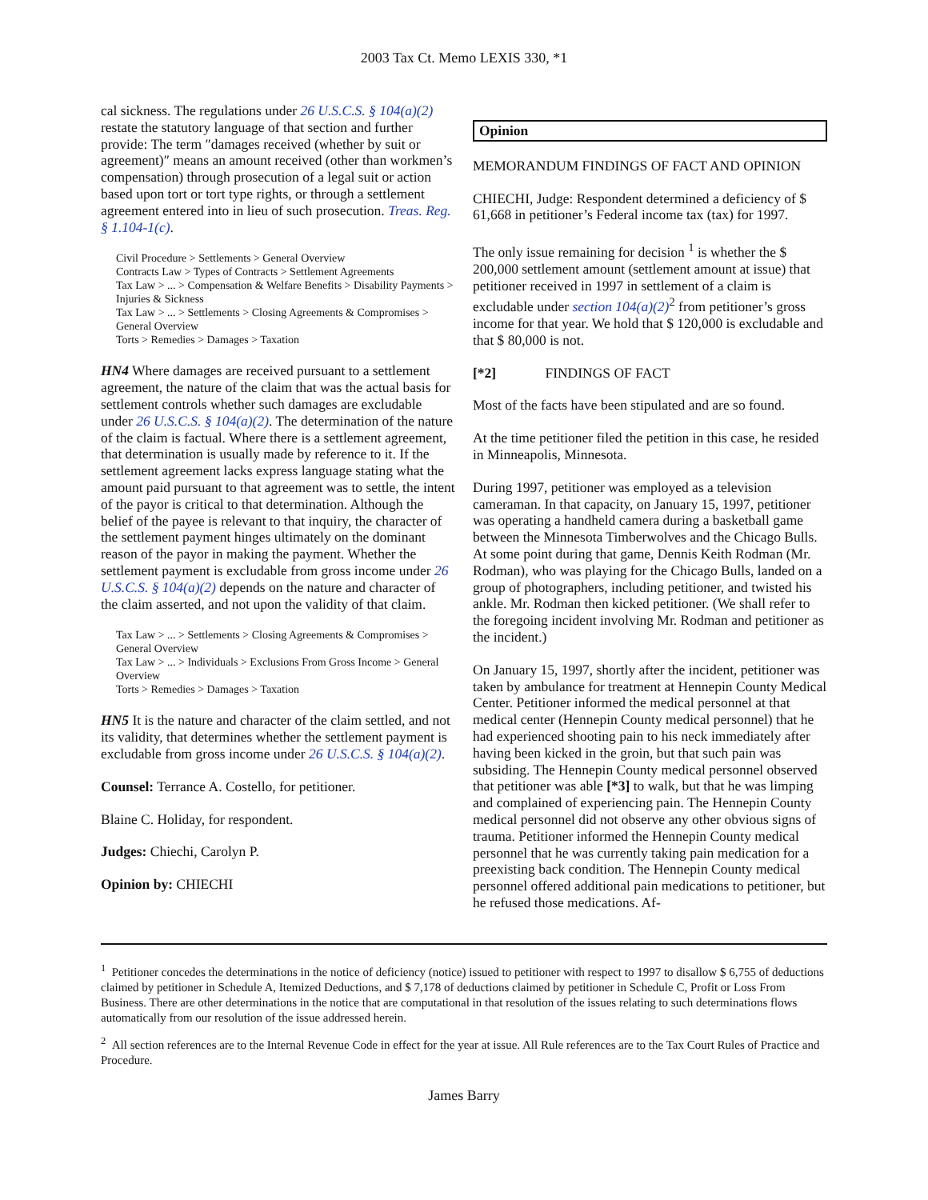2003 Tax Ct. Memo LEXIS 330, *1
cal sickness. The regulations under 26 U.S.C.S. § 104(a)(2) restate the statutory language of that section and further provide: The term ″damages received (whether by suit or agreement)″ means an amount received (other than workmen’s compensation) through prosecution of a legal suit or action based upon tort or tort type rights, or through a settlement agreement entered into in lieu of such prosecution. Treas. Reg. § 1.104-1(c).
Civil Procedure > Settlements > General Overview
Contracts Law > Types of Contracts > Settlement Agreements
Tax Law > ... > Compensation & Welfare Benefits > Disability Payments > Injuries & Sickness
Tax Law > ... > Settlements > Closing Agreements & Compromises > General Overview
Torts > Remedies > Damages > Taxation
HN4 Where damages are received pursuant to a settlement agreement, the nature of the claim that was the actual basis for settlement controls whether such damages are excludable under 26 U.S.C.S. § 104(a)(2). The determination of the nature of the claim is factual. Where there is a settlement agreement, that determination is usually made by reference to it. If the settlement agreement lacks express language stating what the amount paid pursuant to that agreement was to settle, the intent of the payor is critical to that determination. Although the belief of the payee is relevant to that inquiry, the character of the settlement payment hinges ultimately on the dominant reason of the payor in making the payment. Whether the settlement payment is excludable from gross income under 26 U.S.C.S. § 104(a)(2) depends on the nature and character of the claim asserted, and not upon the validity of that claim.
Tax Law > ... > Settlements > Closing Agreements & Compromises > General Overview
Tax Law > ... > Individuals > Exclusions From Gross Income > General Overview
Torts > Remedies > Damages > Taxation
HN5 It is the nature and character of the claim settled, and not its validity, that determines whether the settlement payment is excludable from gross income under 26 U.S.C.S. § 104(a)(2).
Counsel: Terrance A. Costello, for petitioner.
Blaine C. Holiday, for respondent.
Judges: Chiechi, Carolyn P.
Opinion by: CHIECHI
Opinion
MEMORANDUM FINDINGS OF FACT AND OPINION
CHIECHI, Judge: Respondent determined a deficiency of $ 61,668 in petitioner’s Federal income tax (tax) for 1997.
The only issue remaining for decision <sup>1</sup> is whether the $ 200,000 settlement amount (settlement amount at issue) that petitioner received in 1997 in settlement of a claim is excludable under section 104(a)(2)<sup>2</sup> from petitioner’s gross income for that year. We hold that $ 120,000 is excludable and that $ 80,000 is not.
[*2] FINDINGS OF FACT
Most of the facts have been stipulated and are so found.
At the time petitioner filed the petition in this case, he resided in Minneapolis, Minnesota.
During 1997, petitioner was employed as a television cameraman. In that capacity, on January 15, 1997, petitioner was operating a handheld camera during a basketball game between the Minnesota Timberwolves and the Chicago Bulls. At some point during that game, Dennis Keith Rodman (Mr. Rodman), who was playing for the Chicago Bulls, landed on a group of photographers, including petitioner, and twisted his ankle. Mr. Rodman then kicked petitioner. (We shall refer to the foregoing incident involving Mr. Rodman and petitioner as the incident.)
On January 15, 1997, shortly after the incident, petitioner was taken by ambulance for treatment at Hennepin County Medical Center. Petitioner informed the medical personnel at that medical center (Hennepin County medical personnel) that he had experienced shooting pain to his neck immediately after having been kicked in the groin, but that such pain was subsiding. The Hennepin County medical personnel observed that petitioner was able [*3] to walk, but that he was limping and complained of experiencing pain. The Hennepin County medical personnel did not observe any other obvious signs of trauma. Petitioner informed the Hennepin County medical personnel that he was currently taking pain medication for a preexisting back condition. The Hennepin County medical personnel offered additional pain medications to petitioner, but he refused those medications. Af-
<sup>1</sup> Petitioner concedes the determinations in the notice of deficiency (notice) issued to petitioner with respect to 1997 to disallow $ 6,755 of deductions claimed by petitioner in Schedule A, Itemized Deductions, and $ 7,178 of deductions claimed by petitioner in Schedule C, Profit or Loss From Business. There are other determinations in the notice that are computational in that resolution of the issues relating to such determinations flows automatically from our resolution of the issue addressed herein.
<sup>2</sup> All section references are to the Internal Revenue Code in effect for the year at issue. All Rule references are to the Tax Court Rules of Practice and Procedure.
James Barry